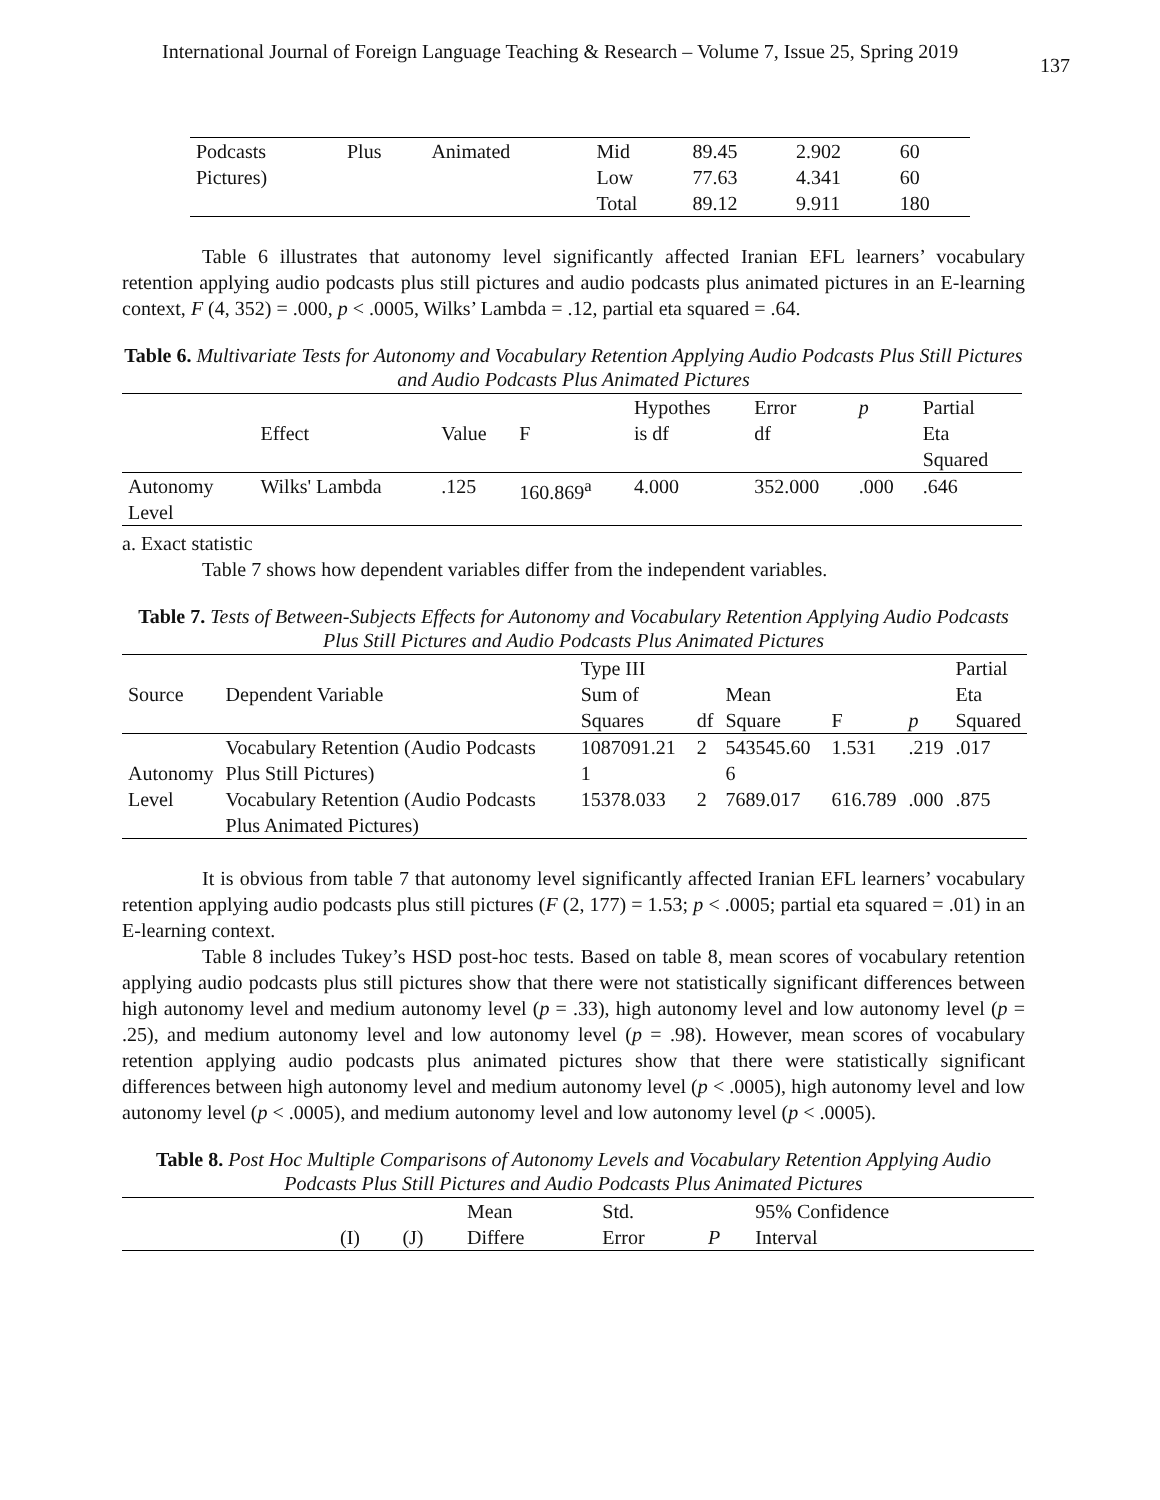International Journal of Foreign Language Teaching & Research – Volume 7, Issue 25, Spring 2019 137
| Podcasts | Plus | Animated | Mid | 89.45 | 2.902 | 60 |
| Pictures) | | | Low | 77.63 | 4.341 | 60 |
| | | | Total | 89.12 | 9.911 | 180 |
Table 6 illustrates that autonomy level significantly affected Iranian EFL learners’ vocabulary retention applying audio podcasts plus still pictures and audio podcasts plus animated pictures in an E-learning context, F (4, 352) = .000, p < .0005, Wilks’ Lambda = .12, partial eta squared = .64.
Table 6. Multivariate Tests for Autonomy and Vocabulary Retention Applying Audio Podcasts Plus Still Pictures and Audio Podcasts Plus Animated Pictures
| | Effect | Value | F | Hypothes is df | Error df | p | Partial Eta Squared |
| Autonomy Level | Wilks' Lambda | .125 | 160.869<sup>a</sup> | 4.000 | 352.000 | .000 | .646 |
a. Exact statistic
Table 7 shows how dependent variables differ from the independent variables.
Table 7. Tests of Between-Subjects Effects for Autonomy and Vocabulary Retention Applying Audio Podcasts Plus Still Pictures and Audio Podcasts Plus Animated Pictures
| Source | Dependent Variable | Type III Sum of Squares | df | Mean Square | F | p | Partial Eta Squared |
| Autonomy Level | Vocabulary Retention (Audio Podcasts Plus Still Pictures) | 1087091.21 1 | 2 | 543545.60 6 | 1.531 | .219 | .017 |
| | Vocabulary Retention (Audio Podcasts Plus Animated Pictures) | 15378.033 | 2 | 7689.017 | 616.789 | .000 | .875 |
It is obvious from table 7 that autonomy level significantly affected Iranian EFL learners’ vocabulary retention applying audio podcasts plus still pictures (F (2, 177) = 1.53; p < .0005; partial eta squared = .01) in an E-learning context.
Table 8 includes Tukey’s HSD post-hoc tests. Based on table 8, mean scores of vocabulary retention applying audio podcasts plus still pictures show that there were not statistically significant differences between high autonomy level and medium autonomy level (p = .33), high autonomy level and low autonomy level (p = .25), and medium autonomy level and low autonomy level (p = .98). However, mean scores of vocabulary retention applying audio podcasts plus animated pictures show that there were statistically significant differences between high autonomy level and medium autonomy level (p < .0005), high autonomy level and low autonomy level (p < .0005), and medium autonomy level and low autonomy level (p < .0005).
Table 8. Post Hoc Multiple Comparisons of Autonomy Levels and Vocabulary Retention Applying Audio Podcasts Plus Still Pictures and Audio Podcasts Plus Animated Pictures
| | (I) | (J) | Mean Differe | Std. Error | P | 95% Confidence Interval |